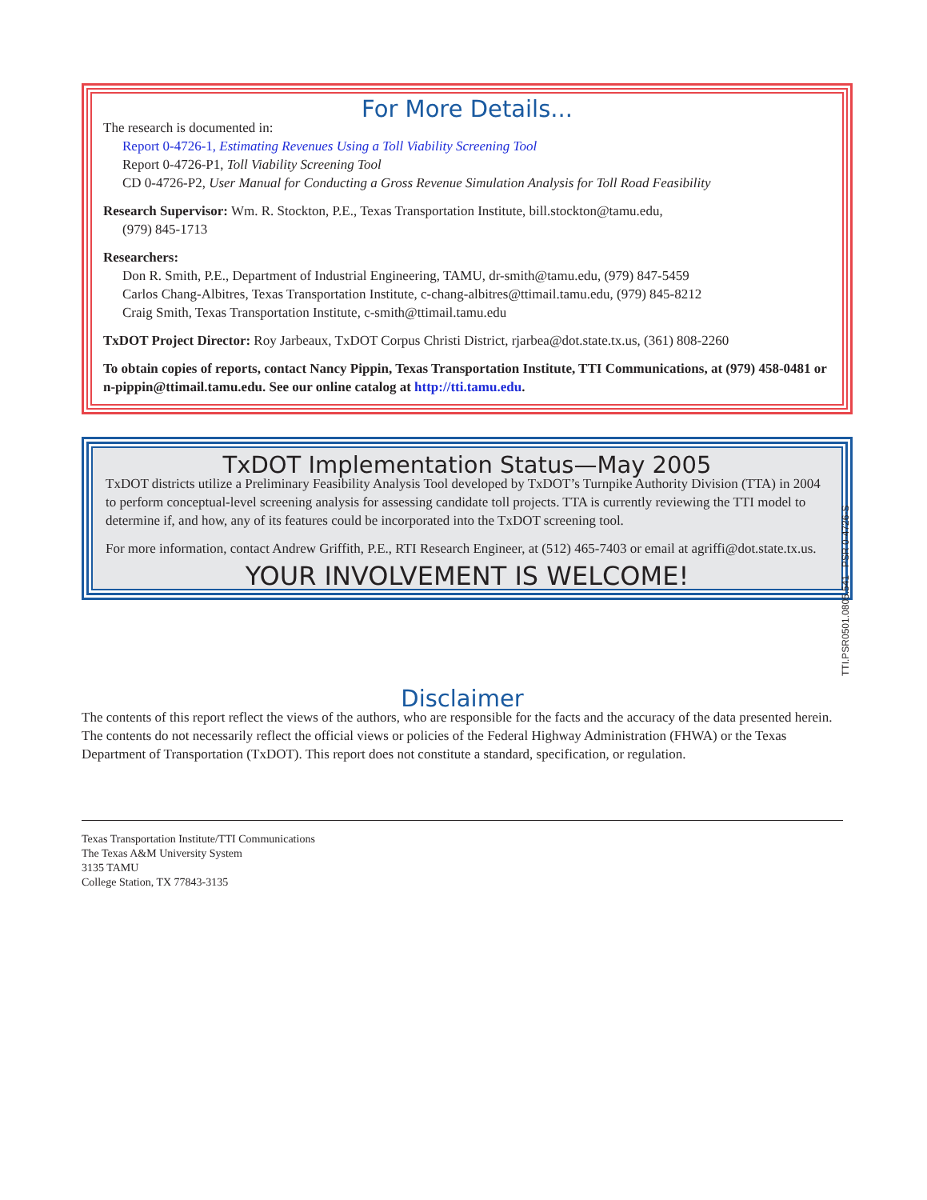For More Details...
The research is documented in:
Report 0-4726-1, Estimating Revenues Using a Toll Viability Screening Tool
Report 0-4726-P1, Toll Viability Screening Tool
CD 0-4726-P2, User Manual for Conducting a Gross Revenue Simulation Analysis for Toll Road Feasibility
Research Supervisor: Wm. R. Stockton, P.E., Texas Transportation Institute, bill.stockton@tamu.edu,
(979) 845-1713
Researchers:
Don R. Smith, P.E., Department of Industrial Engineering, TAMU, dr-smith@tamu.edu, (979) 847-5459
Carlos Chang-Albitres, Texas Transportation Institute, c-chang-albitres@ttimail.tamu.edu, (979) 845-8212
Craig Smith, Texas Transportation Institute, c-smith@ttimail.tamu.edu
TxDOT Project Director: Roy Jarbeaux, TxDOT Corpus Christi District, rjarbea@dot.state.tx.us, (361) 808-2260
To obtain copies of reports, contact Nancy Pippin, Texas Transportation Institute, TTI Communications, at (979) 458-0481 or n-pippin@ttimail.tamu.edu. See our online catalog at http://tti.tamu.edu.
TxDOT Implementation Status—May 2005
TxDOT districts utilize a Preliminary Feasibility Analysis Tool developed by TxDOT’s Turnpike Authority Division (TTA) in 2004 to perform conceptual-level screening analysis for assessing candidate toll projects. TTA is currently reviewing the TTI model to determine if, and how, any of its features could be incorporated into the TxDOT screening tool.
For more information, contact Andrew Griffith, P.E., RTI Research Engineer, at (512) 465-7403 or email at agriffi@dot.state.tx.us.
YOUR INVOLVEMENT IS WELCOME!
TTI.PSR0501.0805.541 PSR 0-4726-S
Disclaimer
The contents of this report reflect the views of the authors, who are responsible for the facts and the accuracy of the data presented herein. The contents do not necessarily reflect the official views or policies of the Federal Highway Administration (FHWA) or the Texas Department of Transportation (TxDOT). This report does not constitute a standard, specification, or regulation.
Texas Transportation Institute/TTI Communications
The Texas A&M University System
3135 TAMU
College Station, TX 77843-3135